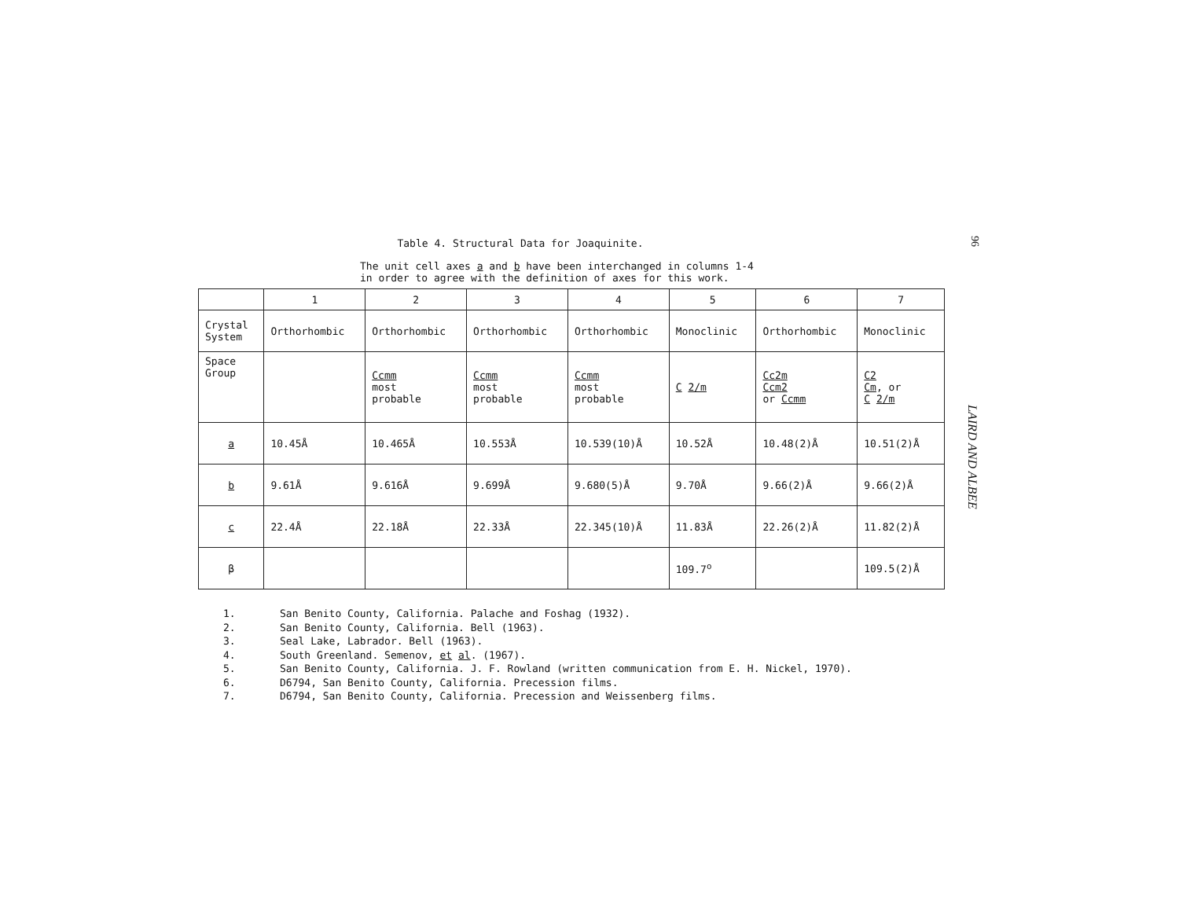96
Table 4. Structural Data for Joaquinite.
The unit cell axes a and b have been interchanged in columns 1-4
in order to agree with the definition of axes for this work.
| | 1 | 2 | 3 | 4 | 5 | 6 | 7 |
| Crystal System | Orthorhombic | Orthorhombic | Orthorhombic | Orthorhombic | Monoclinic | Orthorhombic | Monoclinic |
| Space Group | | Ccmm most probable | Ccmm most probable | Ccmm most probable | C 2/m | Cc2m Ccm2 or Ccmm | C2 Cm , or C 2/m |
| a | 10.45Å | 10.465Å | 10.553Å | 10.539(10)Å | 10.52Å | 10.48(2)Å | 10.51(2)Å |
| b | 9.61Å | 9.616Å | 9.699Å | 9.680(5)Å | 9.70Å | 9.66(2)Å | 9.66(2)Å |
| c | 22.4Å | 22.18Å | 22.33Å | 22.345(10)Å | 11.83Å | 22.26(2)Å | 11.82(2)Å |
| β | | | | | 109.7<sup>o</sup> | | 109.5(2)Å |
1. San Benito County, California. Palache and Foshag (1932).
2. San Benito County, California. Bell (1963).
3. Seal Lake, Labrador. Bell (1963).
4. South Greenland. Semenov, et al. (1967).
5. San Benito County, California. J. F. Rowland (written communication from E. H. Nickel, 1970).
6. D6794, San Benito County, California. Precession films.
7. D6794, San Benito County, California. Precession and Weissenberg films.
LAIRD AND ALBEE